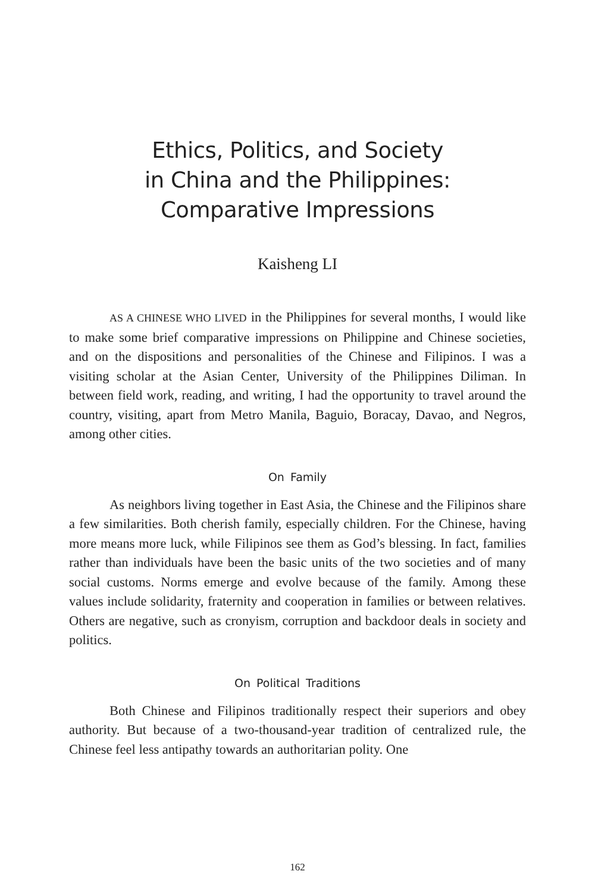Ethics, Politics, and Society
in China and the Philippines:
Comparative Impressions
Kaisheng LI
AS A CHINESE WHO LIVED in the Philippines for several months, I would like to make some brief comparative impressions on Philippine and Chinese societies, and on the dispositions and personalities of the Chinese and Filipinos. I was a visiting scholar at the Asian Center, University of the Philippines Diliman. In between field work, reading, and writing, I had the opportunity to travel around the country, visiting, apart from Metro Manila, Baguio, Boracay, Davao, and Negros, among other cities.
On Family
As neighbors living together in East Asia, the Chinese and the Filipinos share a few similarities. Both cherish family, especially children. For the Chinese, having more means more luck, while Filipinos see them as God’s blessing. In fact, families rather than individuals have been the basic units of the two societies and of many social customs. Norms emerge and evolve because of the family. Among these values include solidarity, fraternity and cooperation in families or between relatives. Others are negative, such as cronyism, corruption and backdoor deals in society and politics.
On Political Traditions
Both Chinese and Filipinos traditionally respect their superiors and obey authority. But because of a two-thousand-year tradition of centralized rule, the Chinese feel less antipathy towards an authoritarian polity. One
162